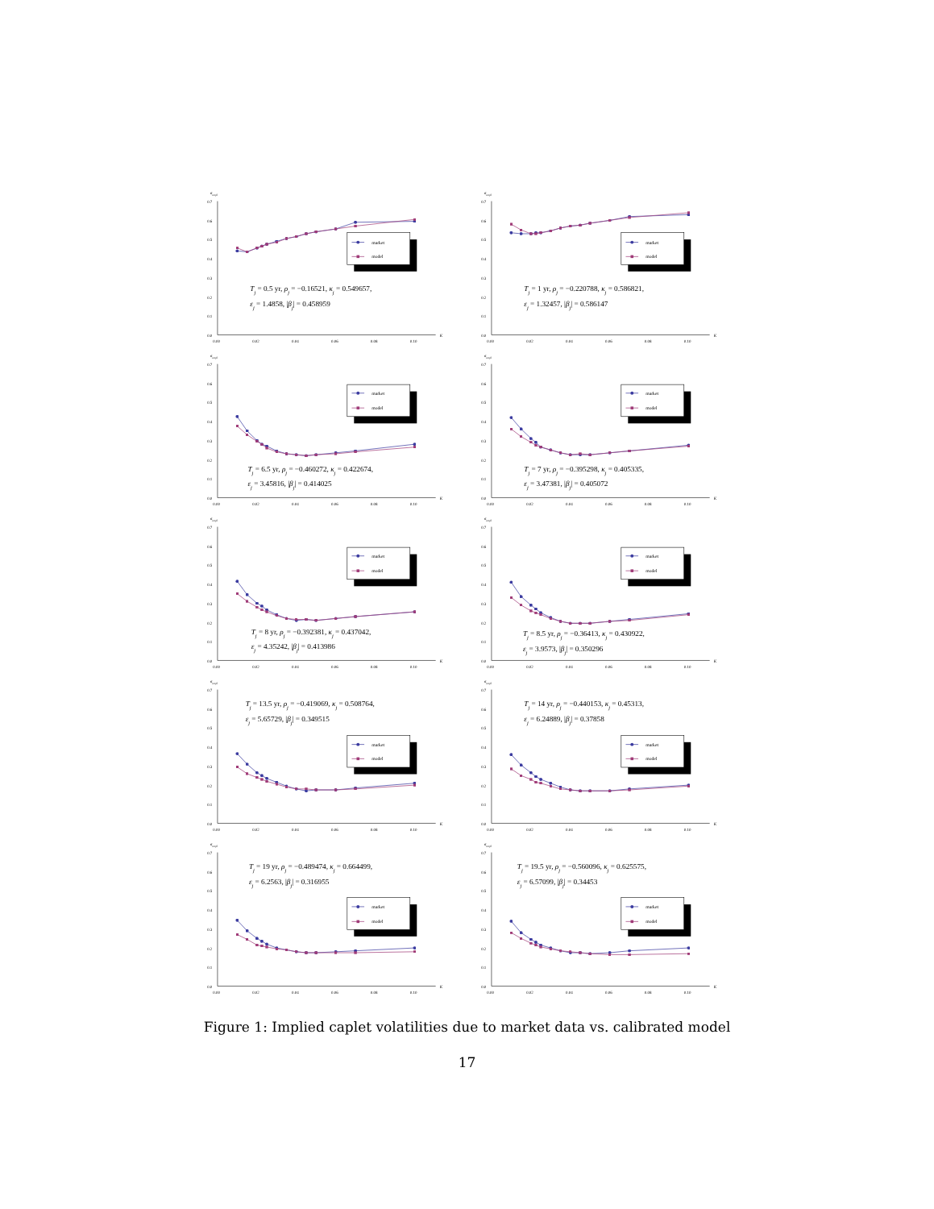σimpl
0.7
0.6
0.5
0.4
0.3
0.2
0.1
0.0
0.00
0.02
0.04
0.06
0.08
0.10
K
market
model
Tj = 0.5 yr, ρj = −0.16521, κj = 0.549657,
εj = 1.4858, |βj| = 0.458959
σimpl
0.7
0.6
0.5
0.4
0.3
0.2
0.1
0.0
0.00
0.02
0.04
0.06
0.08
0.10
K
market
model
Tj = 1 yr, ρj = −0.220788, κj = 0.586821,
εj = 1.32457, |βj| = 0.586147
σimpl
0.7
0.6
0.5
0.4
0.3
0.2
0.1
0.0
0.00
0.02
0.04
0.06
0.08
0.10
K
market
model
Tj = 6.5 yr, ρj = −0.460272, κj = 0.422674,
εj = 3.45816, |βj| = 0.414025
σimpl
0.7
0.6
0.5
0.4
0.3
0.2
0.1
0.0
0.00
0.02
0.04
0.06
0.08
0.10
K
market
model
Tj = 7 yr, ρj = −0.395298, κj = 0.405335,
εj = 3.47381, |βj| = 0.405072
σimpl
0.7
0.6
0.5
0.4
0.3
0.2
0.1
0.0
0.00
0.02
0.04
0.06
0.08
0.10
K
market
model
Tj = 8 yr, ρj = −0.392381, κj = 0.437042,
εj = 4.35242, |βj| = 0.413986
σimpl
0.7
0.6
0.5
0.4
0.3
0.2
0.1
0.0
0.00
0.02
0.04
0.06
0.08
0.10
K
market
model
Tj = 8.5 yr, ρj = −0.36413, κj = 0.430922,
εj = 3.9573, |βj| = 0.350296
σimpl
0.7
0.6
0.5
0.4
0.3
0.2
0.1
0.0
0.00
0.02
0.04
0.06
0.08
0.10
K
market
model
Tj = 13.5 yr, ρj = −0.419069, κj = 0.508764,
εj = 5.65729, |βj| = 0.349515
σimpl
0.7
0.6
0.5
0.4
0.3
0.2
0.1
0.0
0.00
0.02
0.04
0.06
0.08
0.10
K
market
model
Tj = 14 yr, ρj = −0.440153, κj = 0.45313,
εj = 6.24889, |βj| = 0.37858
σimpl
0.7
0.6
0.5
0.4
0.3
0.2
0.1
0.0
0.00
0.02
0.04
0.06
0.08
0.10
K
market
model
Tj = 19 yr, ρj = −0.489474, κj = 0.664499,
εj = 6.2563, |βj| = 0.316955
σimpl
0.7
0.6
0.5
0.4
0.3
0.2
0.1
0.0
0.00
0.02
0.04
0.06
0.08
0.10
K
market
model
Tj = 19.5 yr, ρj = −0.560096, κj = 0.625575,
εj = 6.57099, |βj| = 0.34453
Figure 1: Implied caplet volatilities due to market data vs. calibrated model
17